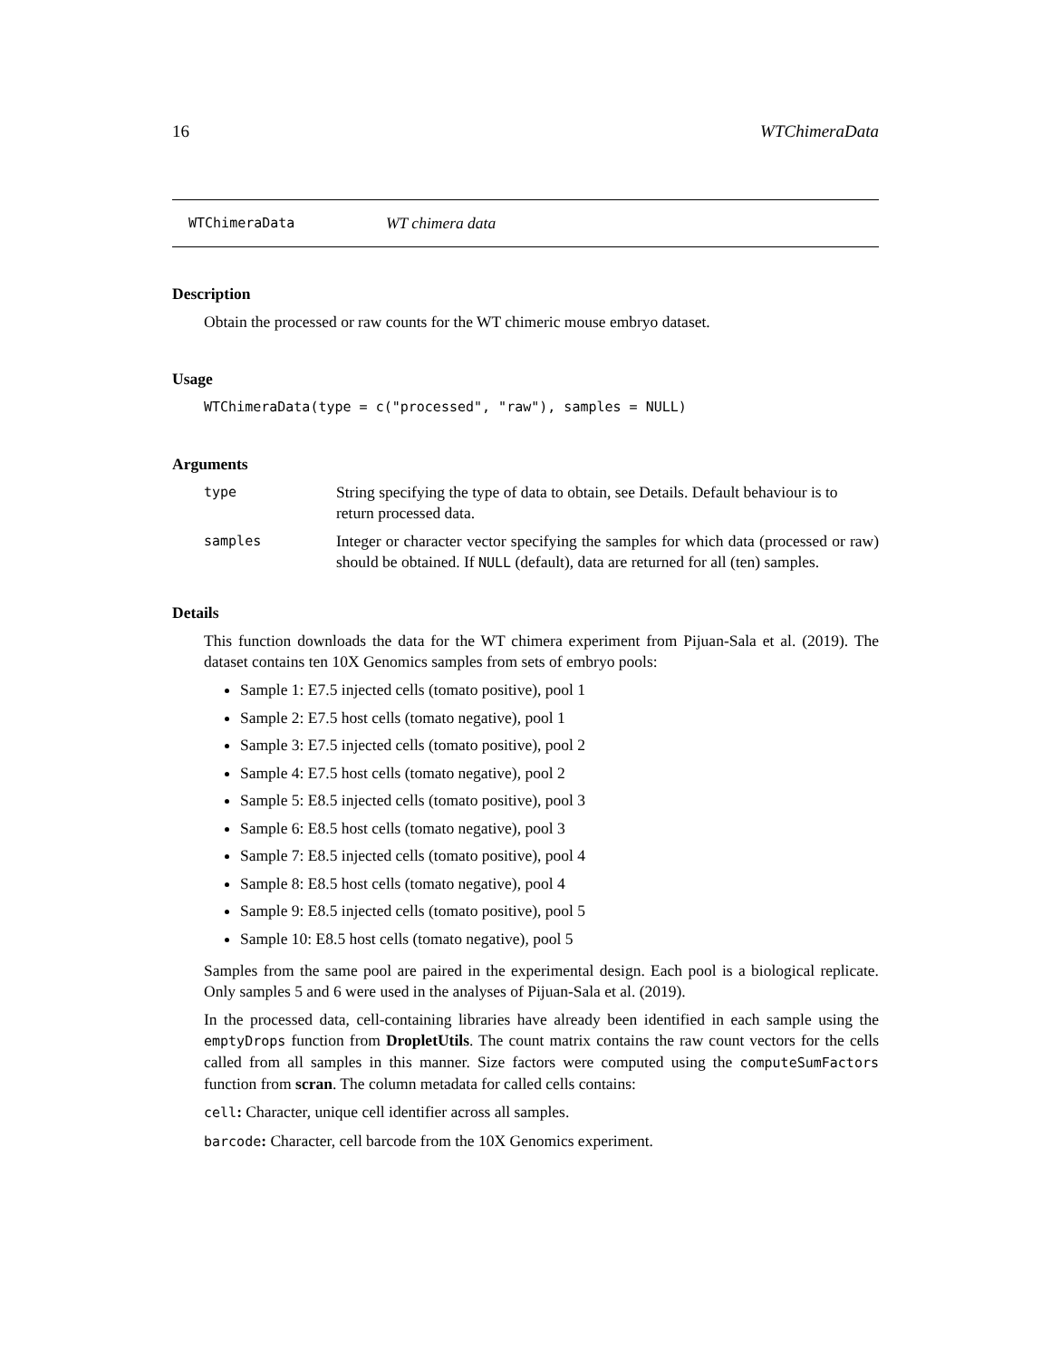16 WTChimeraData
WTChimeraData WT chimera data
Description
Obtain the processed or raw counts for the WT chimeric mouse embryo dataset.
Usage
WTChimeraData(type = c("processed", "raw"), samples = NULL)
Arguments
| type | String specifying the type of data to obtain, see Details. Default behaviour is to return processed data. |
| samples | Integer or character vector specifying the samples for which data (processed or raw) should be obtained. If NULL (default), data are returned for all (ten) samples. |
Details
This function downloads the data for the WT chimera experiment from Pijuan-Sala et al. (2019). The dataset contains ten 10X Genomics samples from sets of embryo pools:
Sample 1: E7.5 injected cells (tomato positive), pool 1
Sample 2: E7.5 host cells (tomato negative), pool 1
Sample 3: E7.5 injected cells (tomato positive), pool 2
Sample 4: E7.5 host cells (tomato negative), pool 2
Sample 5: E8.5 injected cells (tomato positive), pool 3
Sample 6: E8.5 host cells (tomato negative), pool 3
Sample 7: E8.5 injected cells (tomato positive), pool 4
Sample 8: E8.5 host cells (tomato negative), pool 4
Sample 9: E8.5 injected cells (tomato positive), pool 5
Sample 10: E8.5 host cells (tomato negative), pool 5
Samples from the same pool are paired in the experimental design. Each pool is a biological replicate. Only samples 5 and 6 were used in the analyses of Pijuan-Sala et al. (2019).
In the processed data, cell-containing libraries have already been identified in each sample using the emptyDrops function from DropletUtils. The count matrix contains the raw count vectors for the cells called from all samples in this manner. Size factors were computed using the computeSumFactors function from scran. The column metadata for called cells contains:
cell: Character, unique cell identifier across all samples.
barcode: Character, cell barcode from the 10X Genomics experiment.